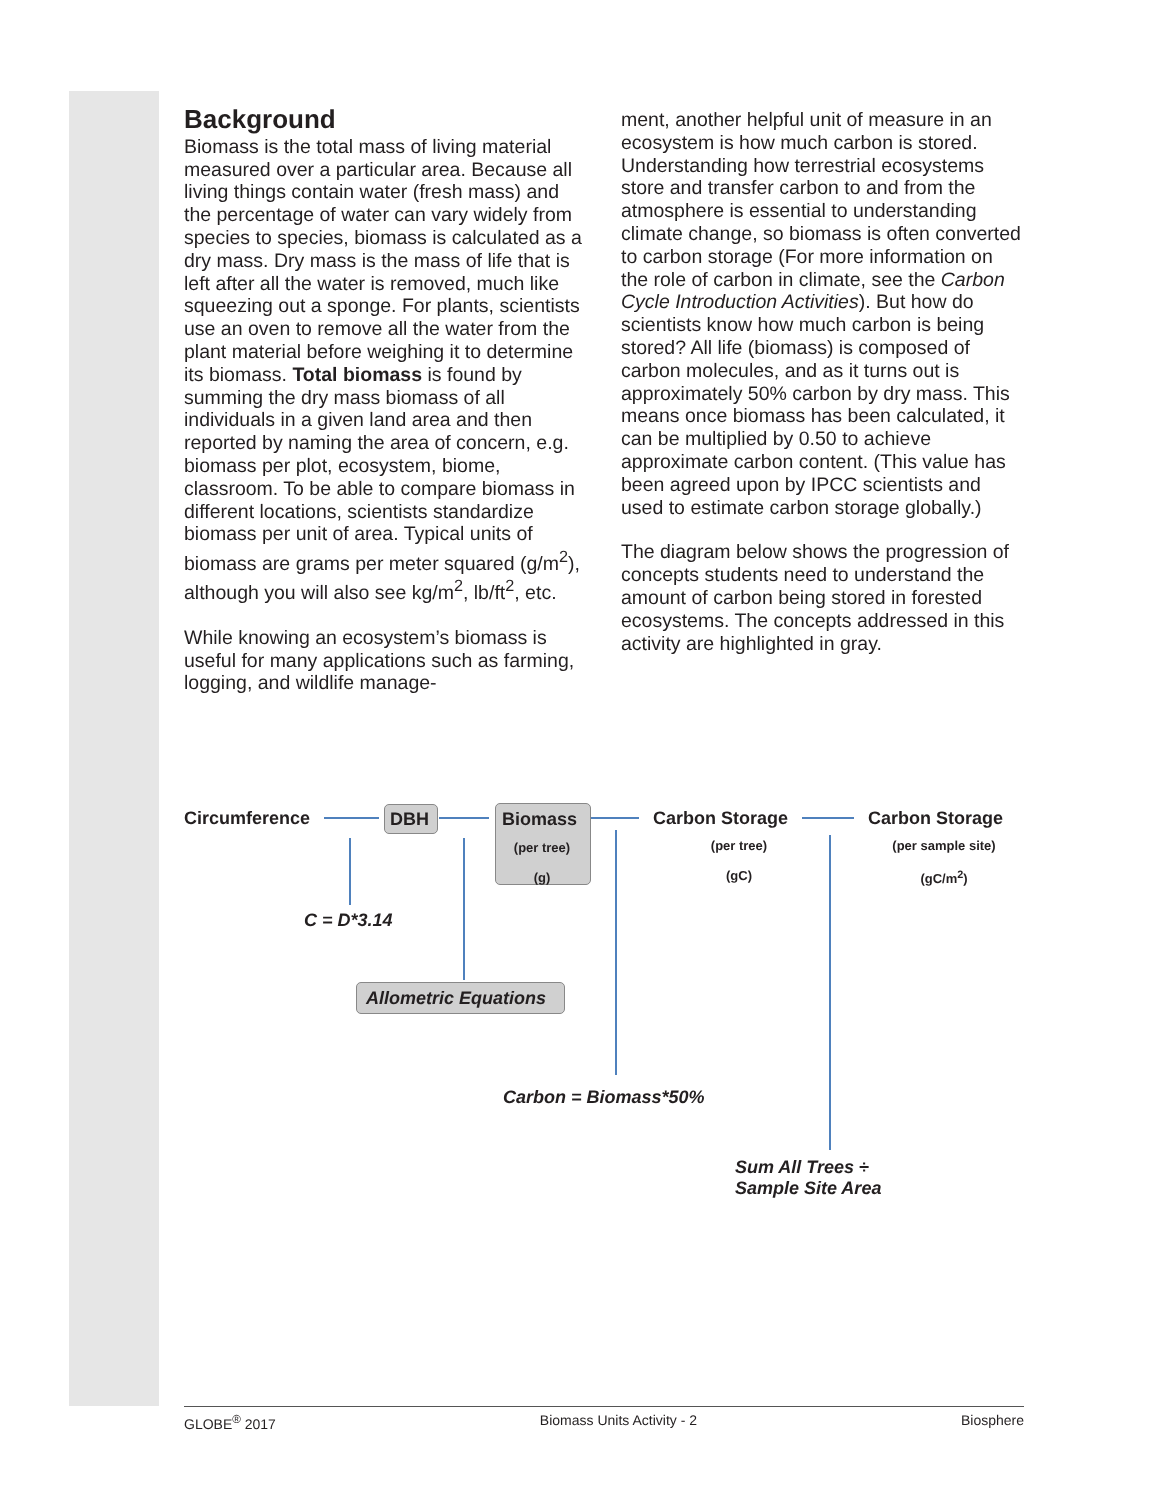Background
Biomass is the total mass of living material measured over a particular area. Because all living things contain water (fresh mass) and the percentage of water can vary widely from species to species, biomass is calculated as a dry mass. Dry mass is the mass of life that is left after all the water is removed, much like squeezing out a sponge. For plants, scientists use an oven to remove all the water from the plant material before weighing it to determine its biomass. Total biomass is found by summing the dry mass biomass of all individuals in a given land area and then reported by naming the area of concern, e.g. biomass per plot, ecosystem, biome, classroom. To be able to compare biomass in different locations, scientists standardize biomass per unit of area. Typical units of biomass are grams per meter squared (g/m<sup>2</sup>), although you will also see kg/m<sup>2</sup>, lb/ft<sup>2</sup>, etc.
While knowing an ecosystem’s biomass is useful for many applications such as farming, logging, and wildlife manage-
ment, another helpful unit of measure in an ecosystem is how much carbon is stored. Understanding how terrestrial ecosystems store and transfer carbon to and from the atmosphere is essential to understanding climate change, so biomass is often converted to carbon storage (For more information on the role of carbon in climate, see the Carbon Cycle Introduction Activities). But how do scientists know how much carbon is being stored? All life (biomass) is composed of carbon molecules, and as it turns out is approximately 50% carbon by dry mass. This means once biomass has been calculated, it can be multiplied by 0.50 to achieve approximate carbon content. (This value has been agreed upon by IPCC scientists and used to estimate carbon storage globally.)
The diagram below shows the progression of concepts students need to understand the amount of carbon being stored in forested ecosystems. The concepts addressed in this activity are highlighted in gray.
Circumference DBH Biomass
(per tree)
(g)
Carbon Storage
(per tree)
(gC)
Carbon Storage
(per sample site)
(gC/m<sup>2</sup>)
C = D*3.14
Allometric Equations
Carbon = Biomass*50%
Sum All Trees ÷
Sample Site Area
GLOBE<sup>®</sup> 2017 Biomass Units Activity - 2 Biosphere